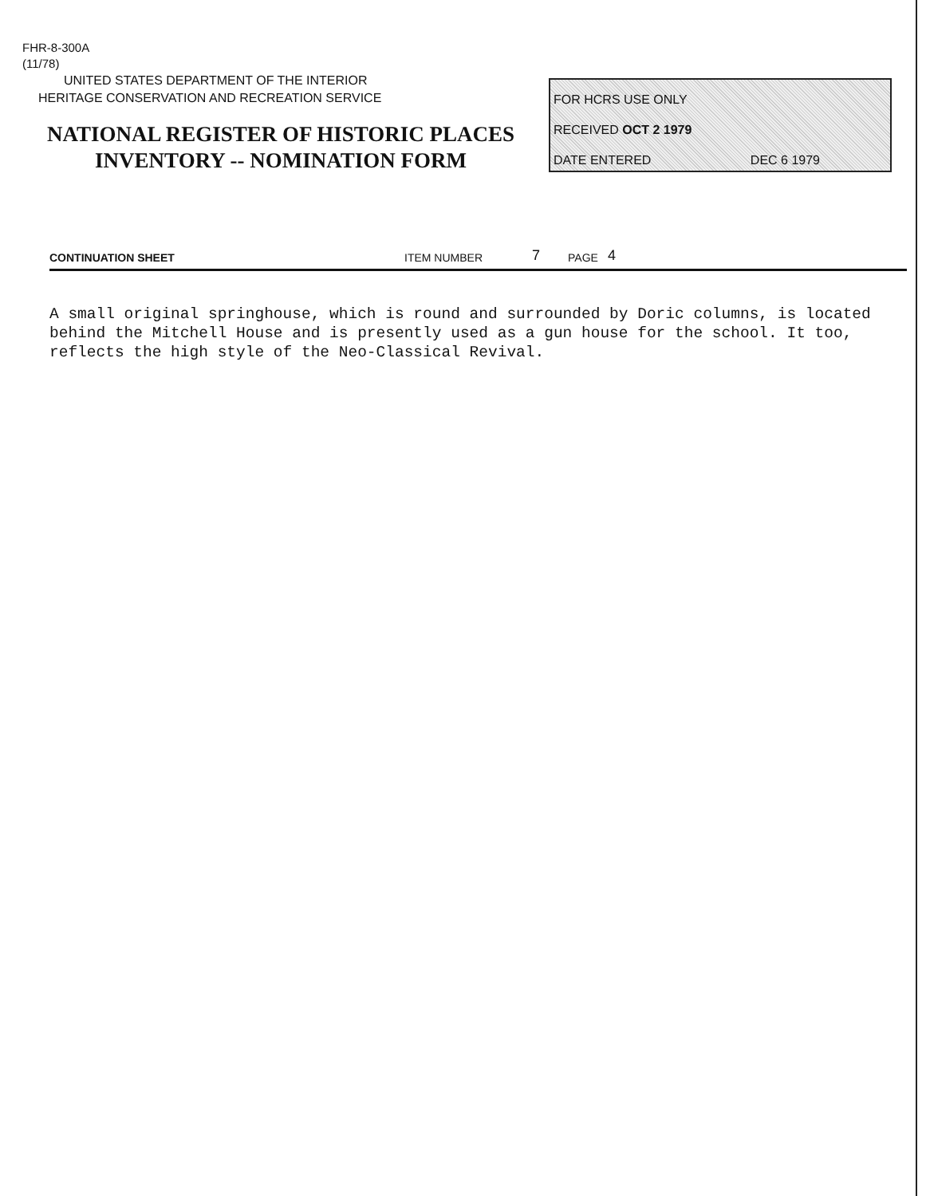FHR-8-300A
(11/78)
UNITED STATES DEPARTMENT OF THE INTERIOR
HERITAGE CONSERVATION AND RECREATION SERVICE
NATIONAL REGISTER OF HISTORIC PLACES
INVENTORY -- NOMINATION FORM
FOR HCRS USE ONLY
RECEIVED OCT 2 1979
DATE ENTERED DEC 6 1979
CONTINUATION SHEET ITEM NUMBER 7 PAGE 4
A small original springhouse, which is round and surrounded by Doric columns, is located behind the Mitchell House and is presently used as a gun house for the school. It too, reflects the high style of the Neo-Classical Revival.